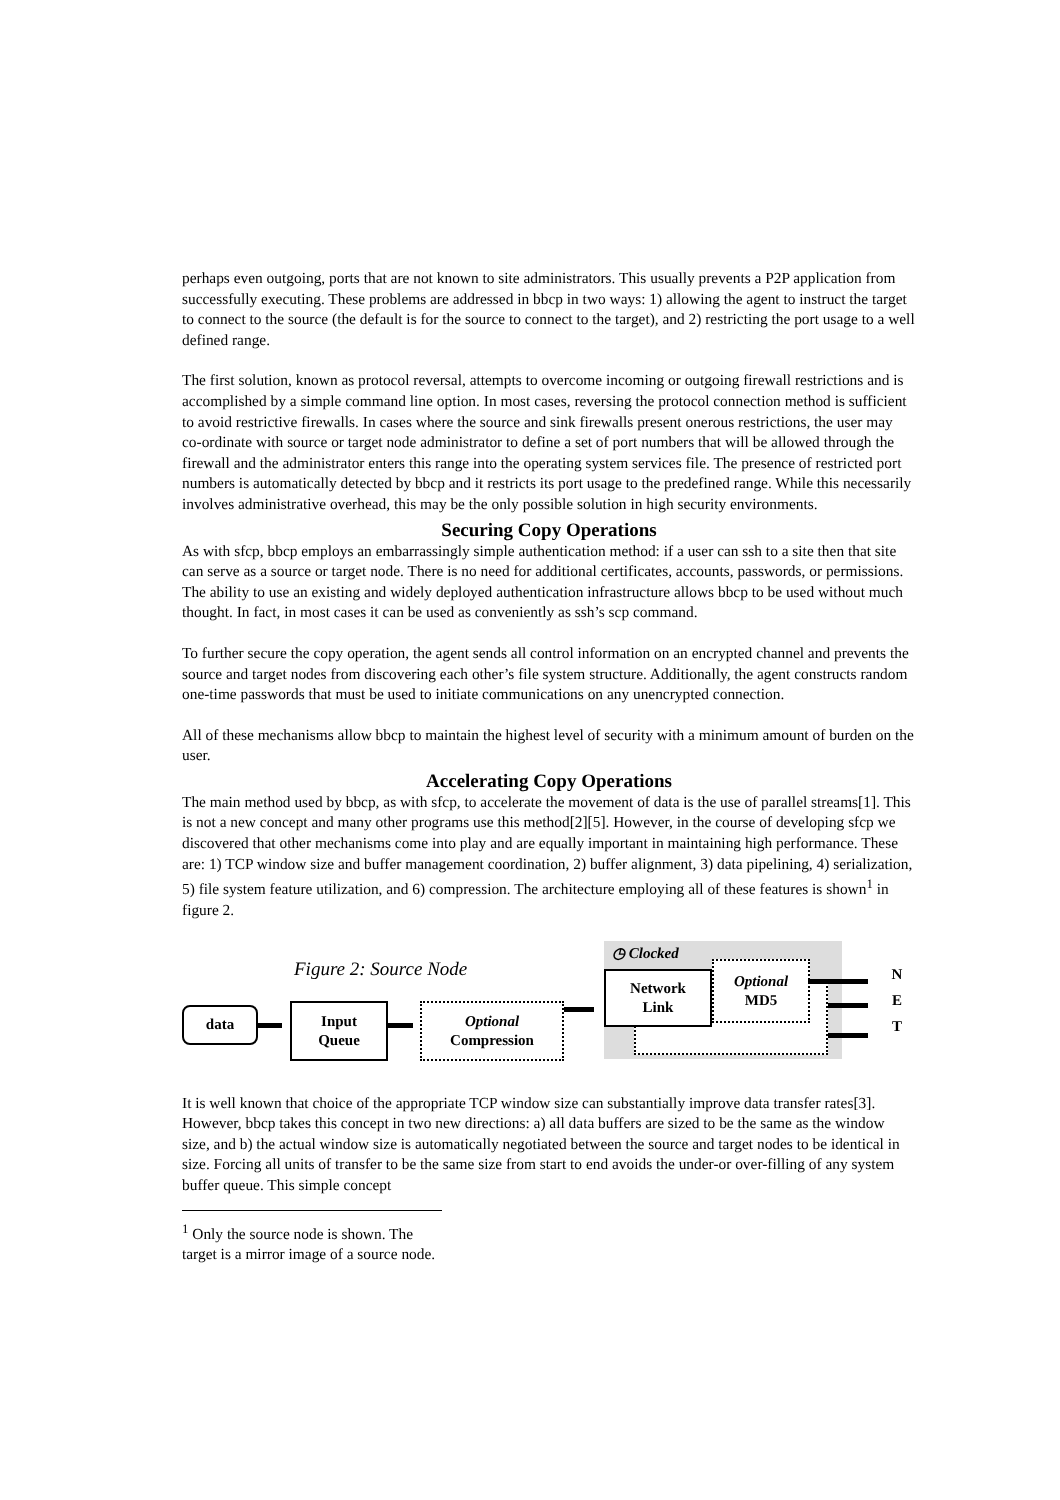perhaps even outgoing, ports that are not known to site administrators. This usually prevents a P2P application from successfully executing. These problems are addressed in bbcp in two ways: 1) allowing the agent to instruct the target to connect to the source (the default is for the source to connect to the target), and 2) restricting the port usage to a well defined range.
The first solution, known as protocol reversal, attempts to overcome incoming or outgoing firewall restrictions and is accomplished by a simple command line option. In most cases, reversing the protocol connection method is sufficient to avoid restrictive firewalls. In cases where the source and sink firewalls present onerous restrictions, the user may co-ordinate with source or target node administrator to define a set of port numbers that will be allowed through the firewall and the administrator enters this range into the operating system services file. The presence of restricted port numbers is automatically detected by bbcp and it restricts its port usage to the predefined range. While this necessarily involves administrative overhead, this may be the only possible solution in high security environments.
Securing Copy Operations
As with sfcp, bbcp employs an embarrassingly simple authentication method: if a user can ssh to a site then that site can serve as a source or target node. There is no need for additional certificates, accounts, passwords, or permissions. The ability to use an existing and widely deployed authentication infrastructure allows bbcp to be used without much thought. In fact, in most cases it can be used as conveniently as ssh’s scp command.
To further secure the copy operation, the agent sends all control information on an encrypted channel and prevents the source and target nodes from discovering each other’s file system structure. Additionally, the agent constructs random one-time passwords that must be used to initiate communications on any unencrypted connection.
All of these mechanisms allow bbcp to maintain the highest level of security with a minimum amount of burden on the user.
Accelerating Copy Operations
The main method used by bbcp, as with sfcp, to accelerate the movement of data is the use of parallel streams[1]. This is not a new concept and many other programs use this method[2][5]. However, in the course of developing sfcp we discovered that other mechanisms come into play and are equally important in maintaining high performance. These are: 1) TCP window size and buffer management coordination, 2) buffer alignment, 3) data pipelining, 4) serialization, 5) file system feature utilization, and 6) compression. The architecture employing all of these features is shown<sup>1</sup> in figure 2.
◷ Clocked
Figure 2: Source Node
data
Input
Queue
Optional
Compression
Optional
MD5
Network
Link
N
E
T
It is well known that choice of the appropriate TCP window size can substantially improve data transfer rates[3]. However, bbcp takes this concept in two new directions: a) all data buffers are sized to be the same as the window size, and b) the actual window size is automatically negotiated between the source and target nodes to be identical in size. Forcing all units of transfer to be the same size from start to end avoids the under-or over-filling of any system buffer queue. This simple concept
<sup>1</sup> Only the source node is shown. The target is a mirror image of a source node.